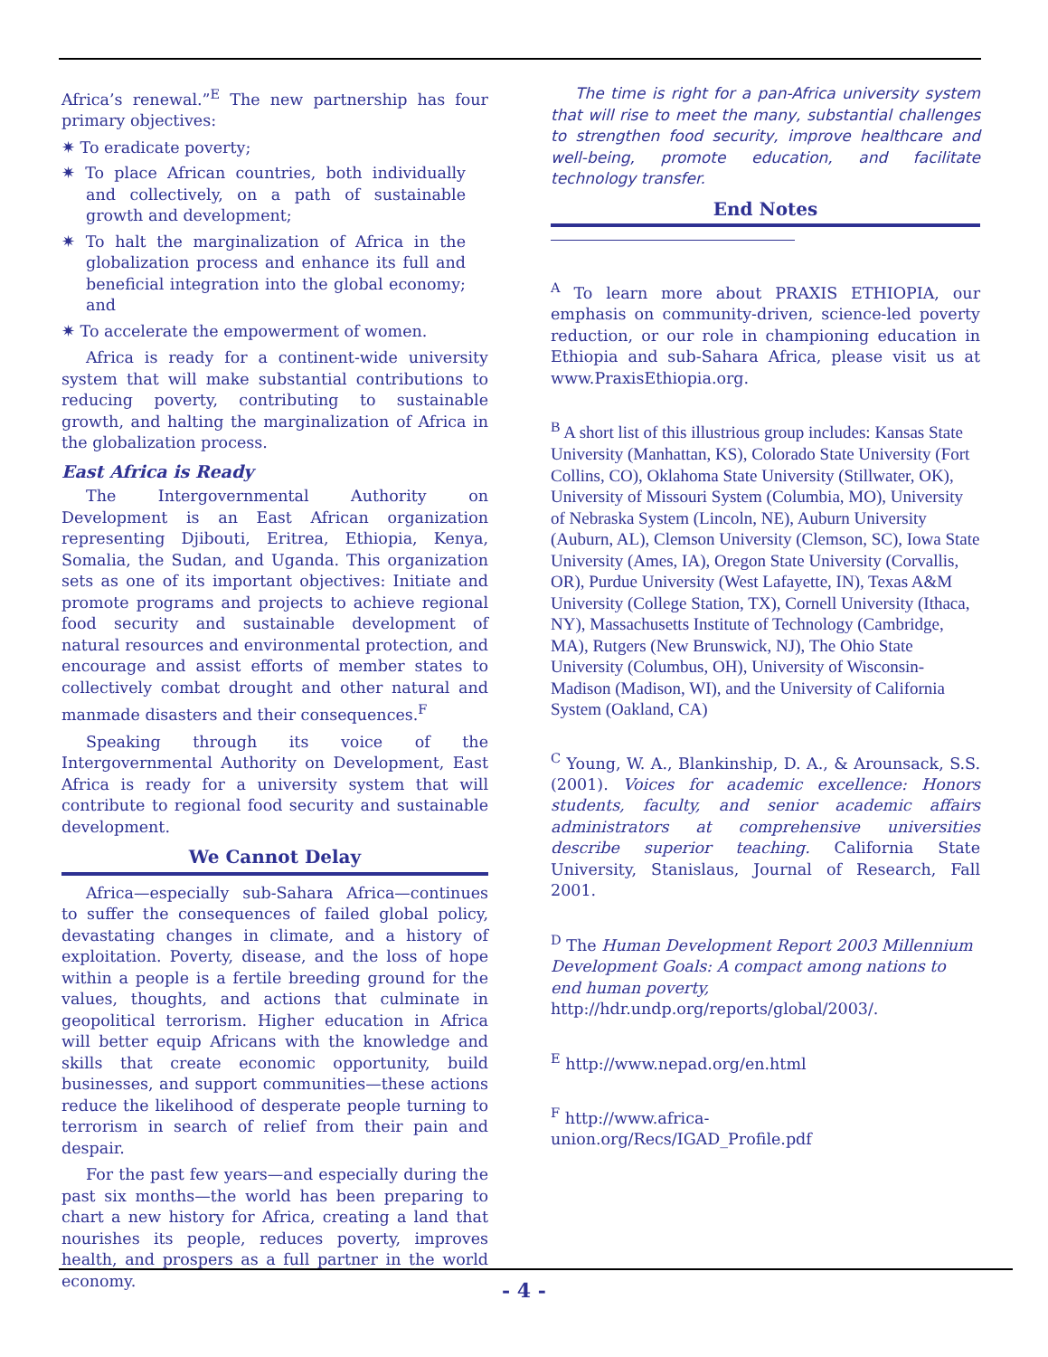Africa’s renewal.”<sup>E</sup> The new partnership has four primary objectives:
✷ To eradicate poverty;
✷ To place African countries, both individually and collectively, on a path of sustainable growth and development;
✷ To halt the marginalization of Africa in the globalization process and enhance its full and beneficial integration into the global economy; and
✷ To accelerate the empowerment of women.
Africa is ready for a continent-wide university system that will make substantial contributions to reducing poverty, contributing to sustainable growth, and halting the marginalization of Africa in the globalization process.
East Africa is Ready
The Intergovernmental Authority on Development is an East African organization representing Djibouti, Eritrea, Ethiopia, Kenya, Somalia, the Sudan, and Uganda. This organization sets as one of its important objectives: Initiate and promote programs and projects to achieve regional food security and sustainable development of natural resources and environmental protection, and encourage and assist efforts of member states to collectively combat drought and other natural and manmade disasters and their consequences.<sup>F</sup>
Speaking through its voice of the Intergovernmental Authority on Development, East Africa is ready for a university system that will contribute to regional food security and sustainable development.
We Cannot Delay
Africa—especially sub-Sahara Africa—continues to suffer the consequences of failed global policy, devastating changes in climate, and a history of exploitation. Poverty, disease, and the loss of hope within a people is a fertile breeding ground for the values, thoughts, and actions that culminate in geopolitical terrorism. Higher education in Africa will better equip Africans with the knowledge and skills that create economic opportunity, build businesses, and support communities—these actions reduce the likelihood of desperate people turning to terrorism in search of relief from their pain and despair.
For the past few years—and especially during the past six months—the world has been preparing to chart a new history for Africa, creating a land that nourishes its people, reduces poverty, improves health, and prospers as a full partner in the world economy.
The time is right for a pan-Africa university system that will rise to meet the many, substantial challenges to strengthen food security, improve healthcare and well-being, promote education, and facilitate technology transfer.
End Notes
<sup>A</sup> To learn more about PRAXIS ETHIOPIA, our emphasis on community-driven, science-led poverty reduction, or our role in championing education in Ethiopia and sub-Sahara Africa, please visit us at www.PraxisEthiopia.org.
<sup>B</sup> A short list of this illustrious group includes: Kansas State University (Manhattan, KS), Colorado State University (Fort Collins, CO), Oklahoma State University (Stillwater, OK), University of Missouri System (Columbia, MO), University of Nebraska System (Lincoln, NE), Auburn University (Auburn, AL), Clemson University (Clemson, SC), Iowa State University (Ames, IA), Oregon State University (Corvallis, OR), Purdue University (West Lafayette, IN), Texas A&M University (College Station, TX), Cornell University (Ithaca, NY), Massachusetts Institute of Technology (Cambridge, MA), Rutgers (New Brunswick, NJ), The Ohio State University (Columbus, OH), University of Wisconsin-Madison (Madison, WI), and the University of California System (Oakland, CA)
<sup>C</sup> Young, W. A., Blankinship, D. A., & Arounsack, S.S. (2001). Voices for academic excellence: Honors students, faculty, and senior academic affairs administrators at comprehensive universities describe superior teaching. California State University, Stanislaus, Journal of Research, Fall 2001.
<sup>D</sup> The Human Development Report 2003 Millennium Development Goals: A compact among nations to end human poverty,
http://hdr.undp.org/reports/global/2003/.
<sup>E</sup> http://www.nepad.org/en.html
<sup>F</sup> http://www.africa-
union.org/Recs/IGAD_Profile.pdf
- 4 -